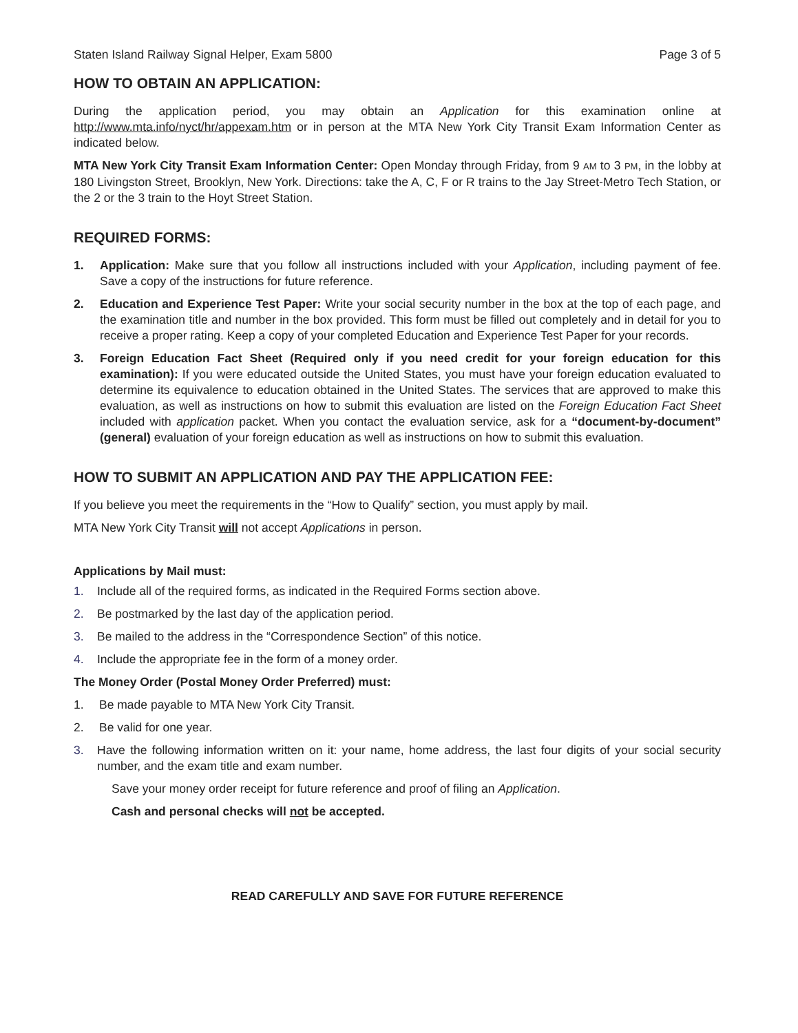Staten Island Railway Signal Helper, Exam 5800 Page 3 of 5
HOW TO OBTAIN AN APPLICATION:
During the application period, you may obtain an Application for this examination online at http://www.mta.info/nyct/hr/appexam.htm or in person at the MTA New York City Transit Exam Information Center as indicated below.
MTA New York City Transit Exam Information Center: Open Monday through Friday, from 9 AM to 3 PM, in the lobby at 180 Livingston Street, Brooklyn, New York. Directions: take the A, C, F or R trains to the Jay Street-Metro Tech Station, or the 2 or the 3 train to the Hoyt Street Station.
REQUIRED FORMS:
1. Application: Make sure that you follow all instructions included with your Application, including payment of fee. Save a copy of the instructions for future reference.
2. Education and Experience Test Paper: Write your social security number in the box at the top of each page, and the examination title and number in the box provided. This form must be filled out completely and in detail for you to receive a proper rating. Keep a copy of your completed Education and Experience Test Paper for your records.
3. Foreign Education Fact Sheet (Required only if you need credit for your foreign education for this examination): If you were educated outside the United States, you must have your foreign education evaluated to determine its equivalence to education obtained in the United States. The services that are approved to make this evaluation, as well as instructions on how to submit this evaluation are listed on the Foreign Education Fact Sheet included with application packet. When you contact the evaluation service, ask for a “document-by-document” (general) evaluation of your foreign education as well as instructions on how to submit this evaluation.
HOW TO SUBMIT AN APPLICATION AND PAY THE APPLICATION FEE:
If you believe you meet the requirements in the “How to Qualify” section, you must apply by mail.
MTA New York City Transit will not accept Applications in person.
Applications by Mail must:
1. Include all of the required forms, as indicated in the Required Forms section above.
2. Be postmarked by the last day of the application period.
3. Be mailed to the address in the “Correspondence Section” of this notice.
4. Include the appropriate fee in the form of a money order.
The Money Order (Postal Money Order Preferred) must:
1. Be made payable to MTA New York City Transit.
2. Be valid for one year.
3. Have the following information written on it: your name, home address, the last four digits of your social security number, and the exam title and exam number.
Save your money order receipt for future reference and proof of filing an Application.
Cash and personal checks will not be accepted.
READ CAREFULLY AND SAVE FOR FUTURE REFERENCE